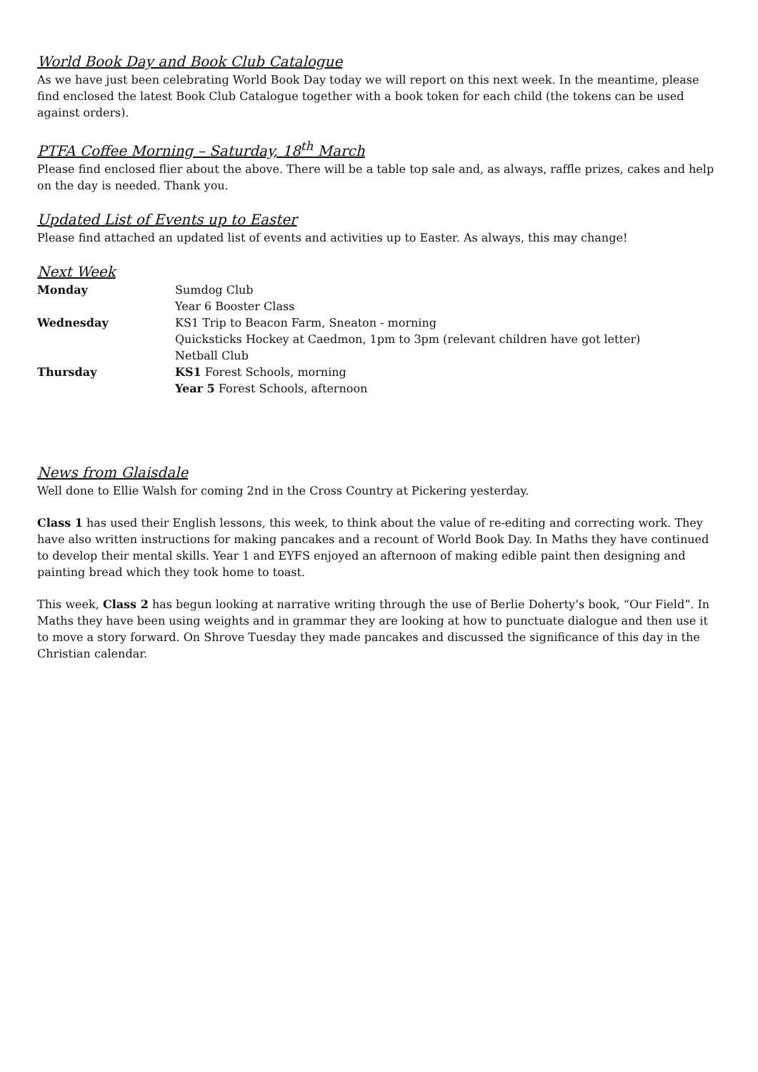World Book Day and Book Club Catalogue
As we have just been celebrating World Book Day today we will report on this next week. In the meantime, please find enclosed the latest Book Club Catalogue together with a book token for each child (the tokens can be used against orders).
PTFA Coffee Morning – Saturday, 18<sup>th</sup> March
Please find enclosed flier about the above. There will be a table top sale and, as always, raffle prizes, cakes and help on the day is needed. Thank you.
Updated List of Events up to Easter
Please find attached an updated list of events and activities up to Easter. As always, this may change!
Next Week
| Monday | Sumdog Club |
| | Year 6 Booster Class |
| Wednesday | KS1 Trip to Beacon Farm, Sneaton - morning |
| | Quicksticks Hockey at Caedmon, 1pm to 3pm (relevant children have got letter) |
| | Netball Club |
| Thursday | KS1 Forest Schools, morning |
| | Year 5 Forest Schools, afternoon |
News from Glaisdale
Well done to Ellie Walsh for coming 2nd in the Cross Country at Pickering yesterday.
Class 1 has used their English lessons, this week, to think about the value of re-editing and correcting work. They have also written instructions for making pancakes and a recount of World Book Day. In Maths they have continued to develop their mental skills. Year 1 and EYFS enjoyed an afternoon of making edible paint then designing and painting bread which they took home to toast.
This week, Class 2 has begun looking at narrative writing through the use of Berlie Doherty’s book, “Our Field”. In Maths they have been using weights and in grammar they are looking at how to punctuate dialogue and then use it to move a story forward. On Shrove Tuesday they made pancakes and discussed the significance of this day in the Christian calendar.